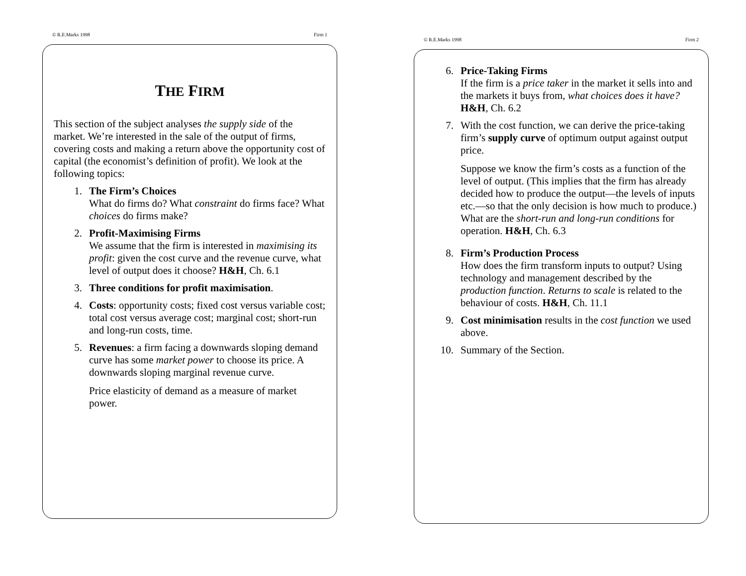© R.E.Marks 1998 Firm 1
THE FIRM
This section of the subject analyses the supply side of the market. We’re interested in the sale of the output of firms, covering costs and making a return above the opportunity cost of capital (the economist’s definition of profit). We look at the following topics:
1. The Firm’s Choices
What do firms do? What constraint do firms face? What choices do firms make?
2. Profit-Maximising Firms
We assume that the firm is interested in maximising its profit: given the cost curve and the revenue curve, what level of output does it choose? H&H, Ch. 6.1
3. Three conditions for profit maximisation.
4. Costs: opportunity costs; fixed cost versus variable cost; total cost versus average cost; marginal cost; short-run and long-run costs, time.
5. Revenues: a firm facing a downwards sloping demand curve has some market power to choose its price. A downwards sloping marginal revenue curve.
Price elasticity of demand as a measure of market power.
© R.E.Marks 1998 Firm 2
6. Price-Taking Firms
If the firm is a price taker in the market it sells into and the markets it buys from, what choices does it have? H&H, Ch. 6.2
7. With the cost function, we can derive the price-taking firm’s supply curve of optimum output against output price.
Suppose we know the firm’s costs as a function of the level of output. (This implies that the firm has already decided how to produce the output—the levels of inputs etc.—so that the only decision is how much to produce.) What are the short-run and long-run conditions for operation. H&H, Ch. 6.3
8. Firm’s Production Process
How does the firm transform inputs to output? Using technology and management described by the production function. Returns to scale is related to the behaviour of costs. H&H, Ch. 11.1
9. Cost minimisation results in the cost function we used above.
10. Summary of the Section.